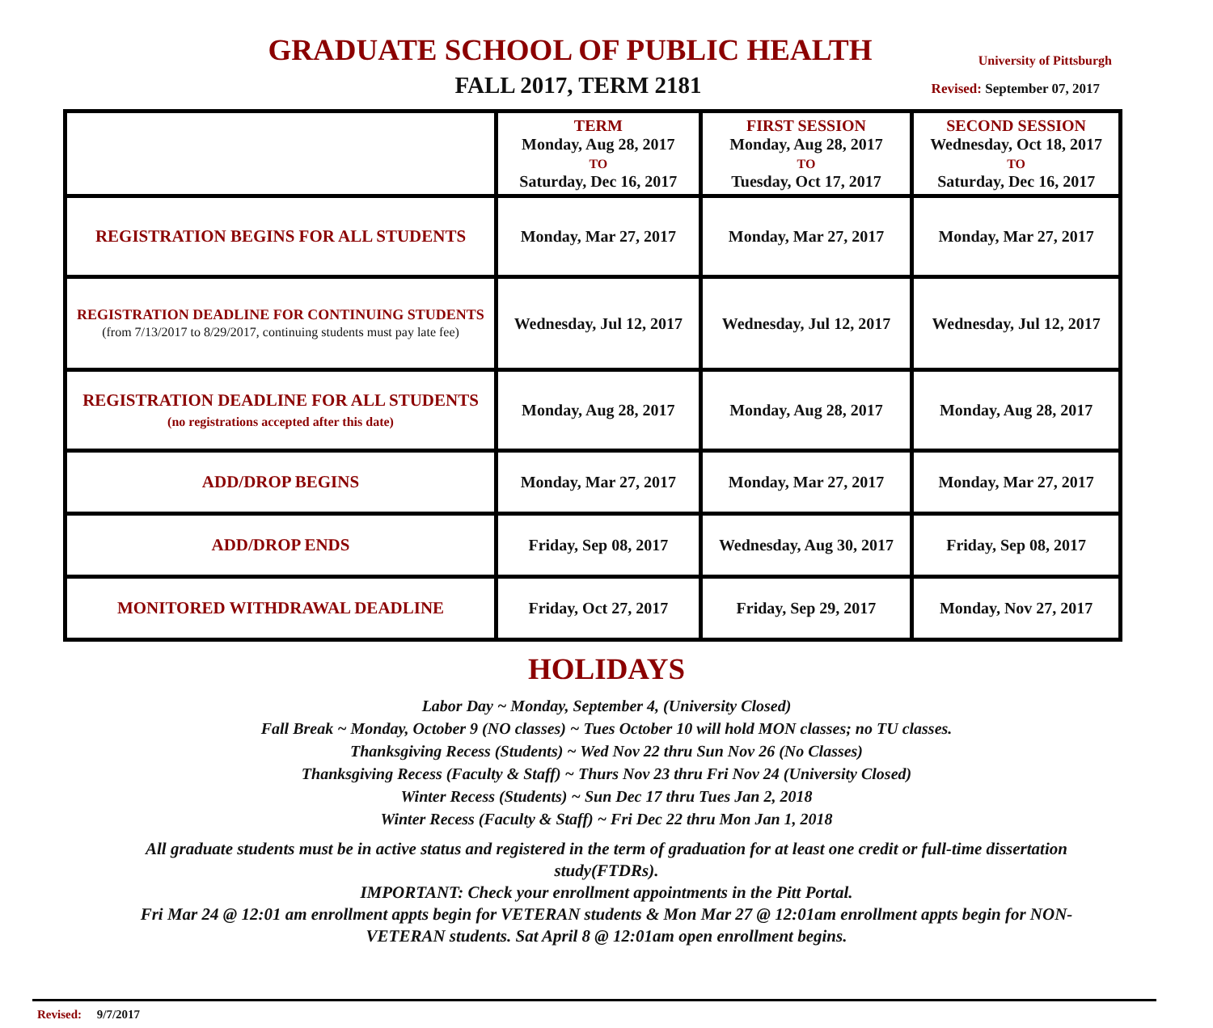GRADUATE SCHOOL OF PUBLIC HEALTH
University of Pittsburgh
FALL 2017, TERM 2181
Revised: September 07, 2017
| | TERM Monday, Aug 28, 2017 TO Saturday, Dec 16, 2017 | FIRST SESSION Monday, Aug 28, 2017 TO Tuesday, Oct 17, 2017 | SECOND SESSION Wednesday, Oct 18, 2017 TO Saturday, Dec 16, 2017 |
| REGISTRATION BEGINS FOR ALL STUDENTS | Monday, Mar 27, 2017 | Monday, Mar 27, 2017 | Monday, Mar 27, 2017 |
| REGISTRATION DEADLINE FOR CONTINUING STUDENTS (from 7/13/2017 to 8/29/2017, continuing students must pay late fee) | Wednesday, Jul 12, 2017 | Wednesday, Jul 12, 2017 | Wednesday, Jul 12, 2017 |
| REGISTRATION DEADLINE FOR ALL STUDENTS (no registrations accepted after this date) | Monday, Aug 28, 2017 | Monday, Aug 28, 2017 | Monday, Aug 28, 2017 |
| ADD/DROP BEGINS | Monday, Mar 27, 2017 | Monday, Mar 27, 2017 | Monday, Mar 27, 2017 |
| ADD/DROP ENDS | Friday, Sep 08, 2017 | Wednesday, Aug 30, 2017 | Friday, Sep 08, 2017 |
| MONITORED WITHDRAWAL DEADLINE | Friday, Oct 27, 2017 | Friday, Sep 29, 2017 | Monday, Nov 27, 2017 |
HOLIDAYS
Labor Day ~ Monday, September 4, (University Closed)
Fall Break ~ Monday, October 9 (NO classes) ~ Tues October 10 will hold MON classes; no TU classes.
Thanksgiving Recess (Students) ~ Wed Nov 22 thru Sun Nov 26 (No Classes)
Thanksgiving Recess (Faculty & Staff) ~ Thurs Nov 23 thru Fri Nov 24 (University Closed)
Winter Recess (Students) ~ Sun Dec 17 thru Tues Jan 2, 2018
Winter Recess (Faculty & Staff) ~ Fri Dec 22 thru Mon Jan 1, 2018
All graduate students must be in active status and registered in the term of graduation for at least one credit or full-time dissertation study(FTDRs).
IMPORTANT: Check your enrollment appointments in the Pitt Portal.
Fri Mar 24 @ 12:01 am enrollment appts begin for VETERAN students & Mon Mar 27 @ 12:01am enrollment appts begin for NON-VETERAN students. Sat April 8 @ 12:01am open enrollment begins.
Revised: 9/7/2017